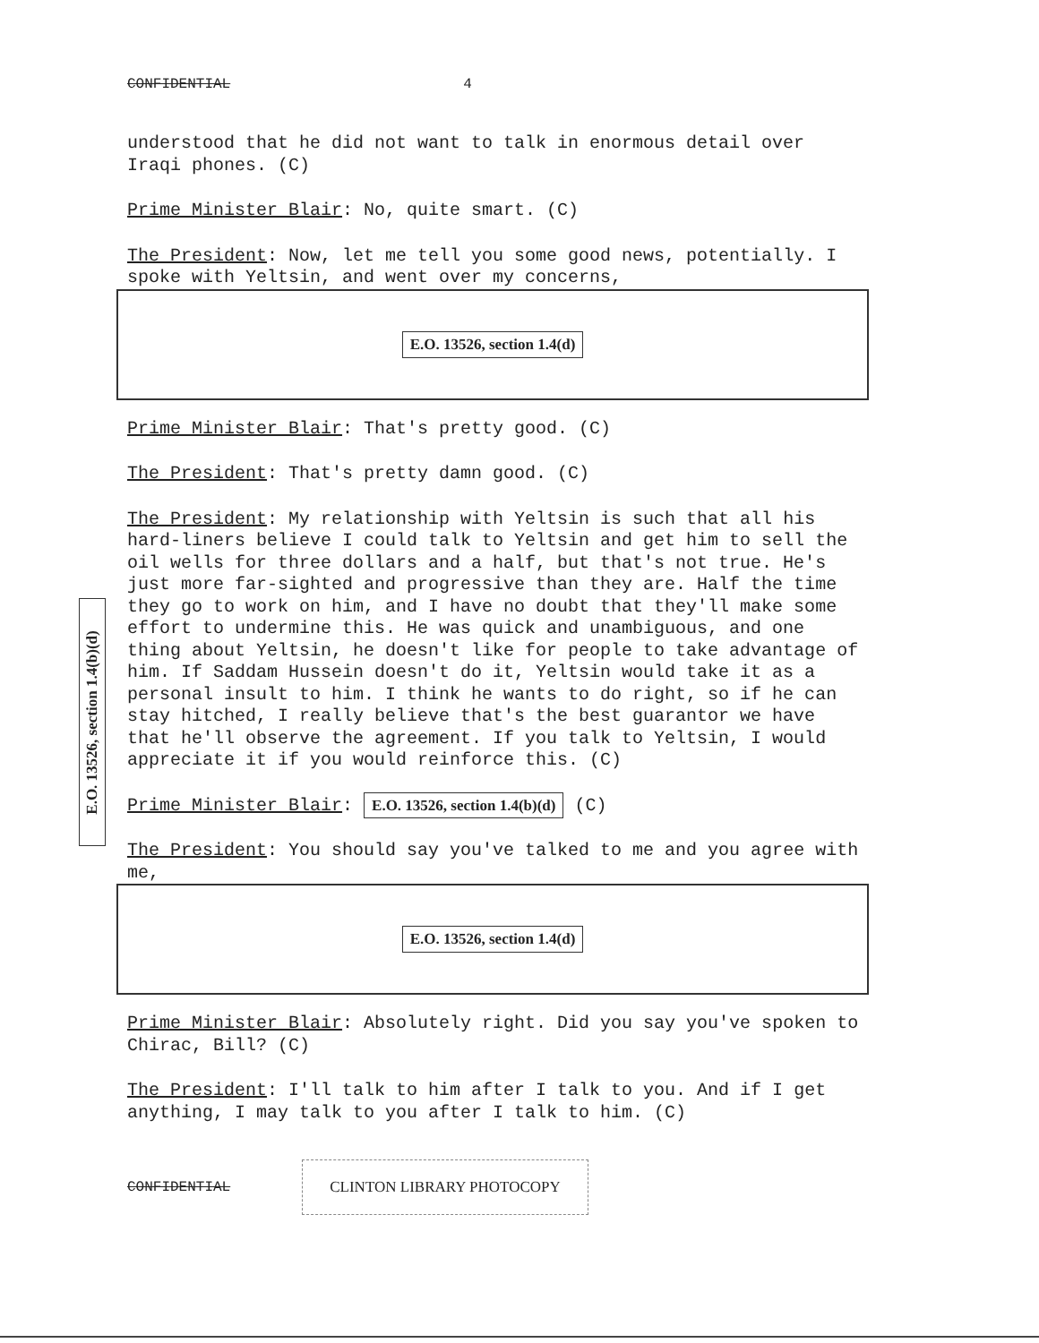E.O. 13526, section 1.4(b)(d)
CONFIDENTIAL 4
understood that he did not want to talk in enormous detail over Iraqi phones. (C)
Prime Minister Blair: No, quite smart. (C)
The President: Now, let me tell you some good news, potentially. I spoke with Yeltsin, and went over my concerns,
E.O. 13526, section 1.4(d)
Prime Minister Blair: That's pretty good. (C)
The President: That's pretty damn good. (C)
The President: My relationship with Yeltsin is such that all his hard-liners believe I could talk to Yeltsin and get him to sell the oil wells for three dollars and a half, but that's not true. He's just more far-sighted and progressive than they are. Half the time they go to work on him, and I have no doubt that they'll make some effort to undermine this. He was quick and unambiguous, and one thing about Yeltsin, he doesn't like for people to take advantage of him. If Saddam Hussein doesn't do it, Yeltsin would take it as a personal insult to him. I think he wants to do right, so if he can stay hitched, I really believe that's the best guarantor we have that he'll observe the agreement. If you talk to Yeltsin, I would appreciate it if you would reinforce this. (C)
Prime Minister Blair: E.O. 13526, section 1.4(b)(d) (C)
The President: You should say you've talked to me and you agree with me,
E.O. 13526, section 1.4(d)
Prime Minister Blair: Absolutely right. Did you say you've spoken to Chirac, Bill? (C)
The President: I'll talk to him after I talk to you. And if I get anything, I may talk to you after I talk to him. (C)
CONFIDENTIAL CLINTON LIBRARY PHOTOCOPY